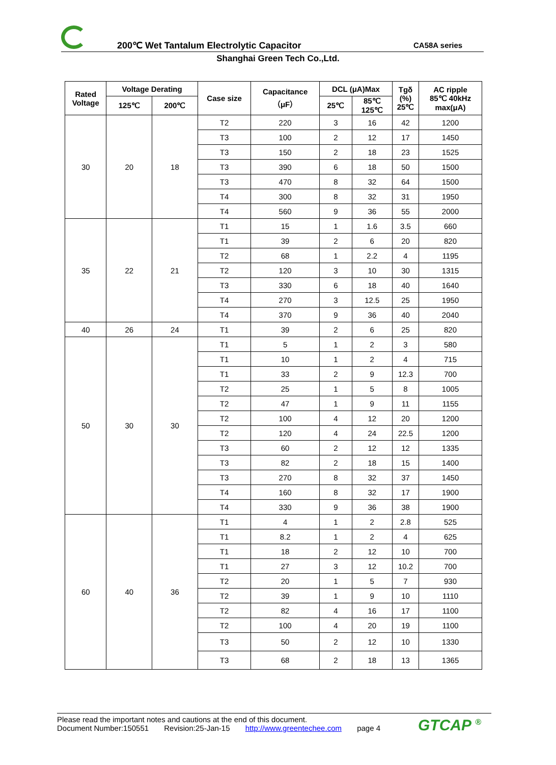200℃ Wet Tantalum Electrolytic Capacitor
CA58A series
Shanghai Green Tech Co.,Ltd.
| Rated Voltage | Voltage Derating | | Case size | Capacitance （μF） | DCL (μA)Max | | Tgδ (%) 25℃ | AC ripple 85℃ 40kHz max(μA) |
| --- | --- | --- | --- | --- | --- | --- | --- | --- |
| | 125℃ | 200℃ | | | 25℃ | 85℃ 125℃ | | |
| 30 | 20 | 18 | T2 | 220 | 3 | 16 | 42 | 1200 |
| | | | T3 | 100 | 2 | 12 | 17 | 1450 |
| | | | T3 | 150 | 2 | 18 | 23 | 1525 |
| | | | T3 | 390 | 6 | 18 | 50 | 1500 |
| | | | T3 | 470 | 8 | 32 | 64 | 1500 |
| | | | T4 | 300 | 8 | 32 | 31 | 1950 |
| | | | T4 | 560 | 9 | 36 | 55 | 2000 |
| 35 | 22 | 21 | T1 | 15 | 1 | 1.6 | 3.5 | 660 |
| | | | T1 | 39 | 2 | 6 | 20 | 820 |
| | | | T2 | 68 | 1 | 2.2 | 4 | 1195 |
| | | | T2 | 120 | 3 | 10 | 30 | 1315 |
| | | | T3 | 330 | 6 | 18 | 40 | 1640 |
| | | | T4 | 270 | 3 | 12.5 | 25 | 1950 |
| | | | T4 | 370 | 9 | 36 | 40 | 2040 |
| 40 | 26 | 24 | T1 | 39 | 2 | 6 | 25 | 820 |
| 50 | 30 | 30 | T1 | 5 | 1 | 2 | 3 | 580 |
| | | | T1 | 10 | 1 | 2 | 4 | 715 |
| | | | T1 | 33 | 2 | 9 | 12.3 | 700 |
| | | | T2 | 25 | 1 | 5 | 8 | 1005 |
| | | | T2 | 47 | 1 | 9 | 11 | 1155 |
| | | | T2 | 100 | 4 | 12 | 20 | 1200 |
| | | | T2 | 120 | 4 | 24 | 22.5 | 1200 |
| | | | T3 | 60 | 2 | 12 | 12 | 1335 |
| | | | T3 | 82 | 2 | 18 | 15 | 1400 |
| | | | T3 | 270 | 8 | 32 | 37 | 1450 |
| | | | T4 | 160 | 8 | 32 | 17 | 1900 |
| | | | T4 | 330 | 9 | 36 | 38 | 1900 |
| 60 | 40 | 36 | T1 | 4 | 1 | 2 | 2.8 | 525 |
| | | | T1 | 8.2 | 1 | 2 | 4 | 625 |
| | | | T1 | 18 | 2 | 12 | 10 | 700 |
| | | | T1 | 27 | 3 | 12 | 10.2 | 700 |
| | | | T2 | 20 | 1 | 5 | 7 | 930 |
| | | | T2 | 39 | 1 | 9 | 10 | 1110 |
| | | | T2 | 82 | 4 | 16 | 17 | 1100 |
| | | | T2 | 100 | 4 | 20 | 19 | 1100 |
| | | | T3 | 50 | 2 | 12 | 10 | 1330 |
| | | | T3 | 68 | 2 | 18 | 13 | 1365 |
Please read the important notes and cautions at the end of this document.
Document Number:150551 Revision:25-Jan-15 http://www.greentechee.com page 4
GTCAP <sup>®</sup>